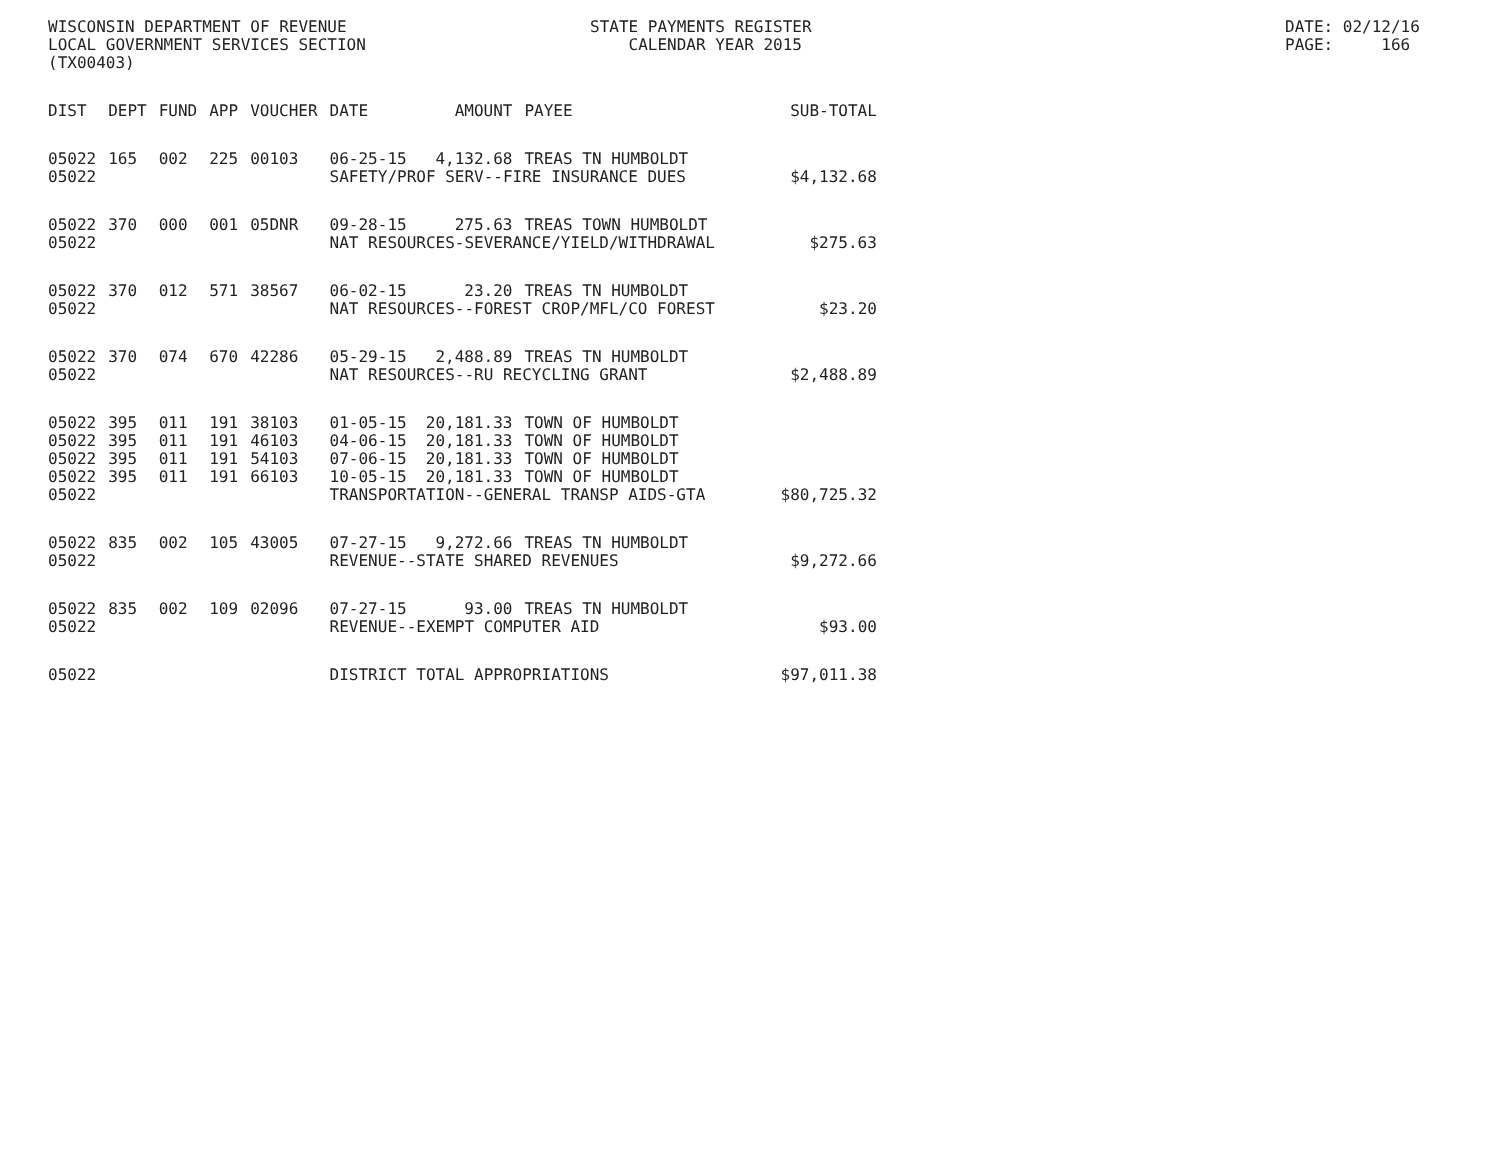WISCONSIN DEPARTMENT OF REVENUE LOCAL GOVERNMENT SERVICES SECTION (TX00403)
STATE PAYMENTS REGISTER CALENDAR YEAR 2015
DATE: 02/12/16 PAGE: 166
| DIST | DEPT | FUND | APP | VOUCHER | DATE | AMOUNT | PAYEE | SUB-TOTAL |
| --- | --- | --- | --- | --- | --- | --- | --- | --- |
| 05022 | 165 | 002 | 225 | 00103 | 06-25-15 | 4,132.68 | TREAS TN HUMBOLDT | |
| 05022 | | | | | SAFETY/PROF SERV--FIRE INSURANCE DUES | | | $4,132.68 |
| 05022 | 370 | 000 | 001 | 05DNR | 09-28-15 | 275.63 | TREAS TOWN HUMBOLDT | |
| 05022 | | | | | NAT RESOURCES-SEVERANCE/YIELD/WITHDRAWAL | | | $275.63 |
| 05022 | 370 | 012 | 571 | 38567 | 06-02-15 | 23.20 | TREAS TN HUMBOLDT | |
| 05022 | | | | | NAT RESOURCES--FOREST CROP/MFL/CO FOREST | | | $23.20 |
| 05022 | 370 | 074 | 670 | 42286 | 05-29-15 | 2,488.89 | TREAS TN HUMBOLDT | |
| 05022 | | | | | NAT RESOURCES--RU RECYCLING GRANT | | | $2,488.89 |
| 05022 | 395 | 011 | 191 | 38103 | 01-05-15 | 20,181.33 | TOWN OF HUMBOLDT | |
| 05022 | 395 | 011 | 191 | 46103 | 04-06-15 | 20,181.33 | TOWN OF HUMBOLDT | |
| 05022 | 395 | 011 | 191 | 54103 | 07-06-15 | 20,181.33 | TOWN OF HUMBOLDT | |
| 05022 | 395 | 011 | 191 | 66103 | 10-05-15 | 20,181.33 | TOWN OF HUMBOLDT | |
| 05022 | | | | | TRANSPORTATION--GENERAL TRANSP AIDS-GTA | | | $80,725.32 |
| 05022 | 835 | 002 | 105 | 43005 | 07-27-15 | 9,272.66 | TREAS TN HUMBOLDT | |
| 05022 | | | | | REVENUE--STATE SHARED REVENUES | | | $9,272.66 |
| 05022 | 835 | 002 | 109 | 02096 | 07-27-15 | 93.00 | TREAS TN HUMBOLDT | |
| 05022 | | | | | REVENUE--EXEMPT COMPUTER AID | | | $93.00 |
| 05022 | | | | | DISTRICT TOTAL APPROPRIATIONS | | | $97,011.38 |